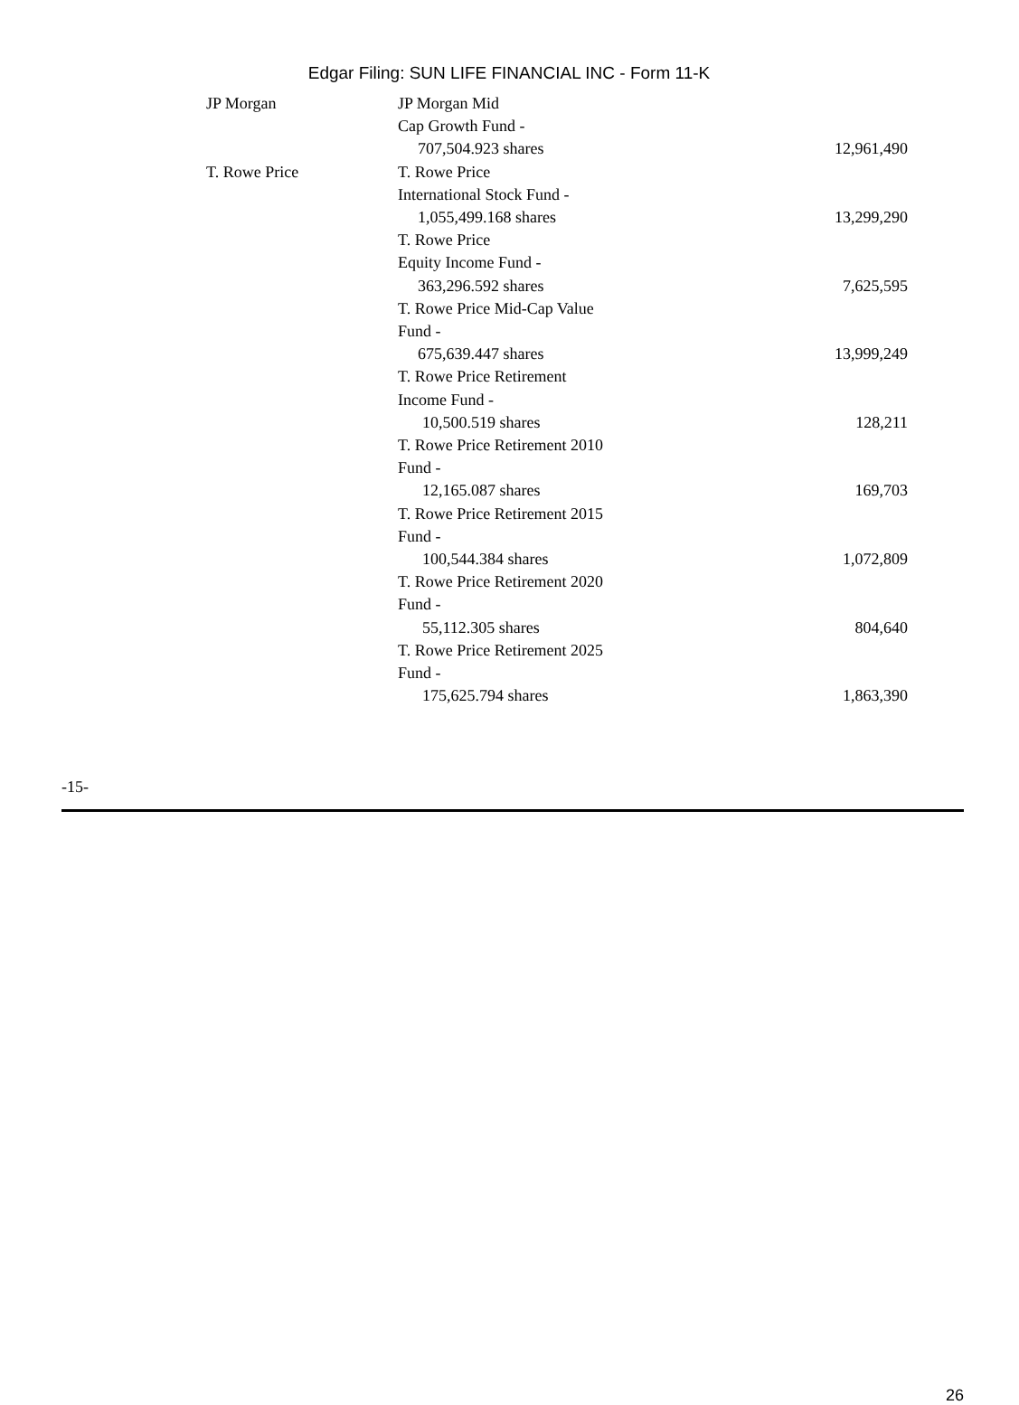Edgar Filing: SUN LIFE FINANCIAL INC - Form 11-K
| JP Morgan | JP Morgan Mid Cap Growth Fund - 707,504.923 shares | 12,961,490 |
| T. Rowe Price | T. Rowe Price International Stock Fund - 1,055,499.168 shares | 13,299,290 |
| | T. Rowe Price Equity Income Fund - 363,296.592 shares | 7,625,595 |
| | T. Rowe Price Mid-Cap Value Fund - 675,639.447 shares | 13,999,249 |
| | T. Rowe Price Retirement Income Fund - 10,500.519 shares | 128,211 |
| | T. Rowe Price Retirement 2010 Fund - 12,165.087 shares | 169,703 |
| | T. Rowe Price Retirement 2015 Fund - 100,544.384 shares | 1,072,809 |
| | T. Rowe Price Retirement 2020 Fund - 55,112.305 shares | 804,640 |
| | T. Rowe Price Retirement 2025 Fund - 175,625.794 shares | 1,863,390 |
-15-
26